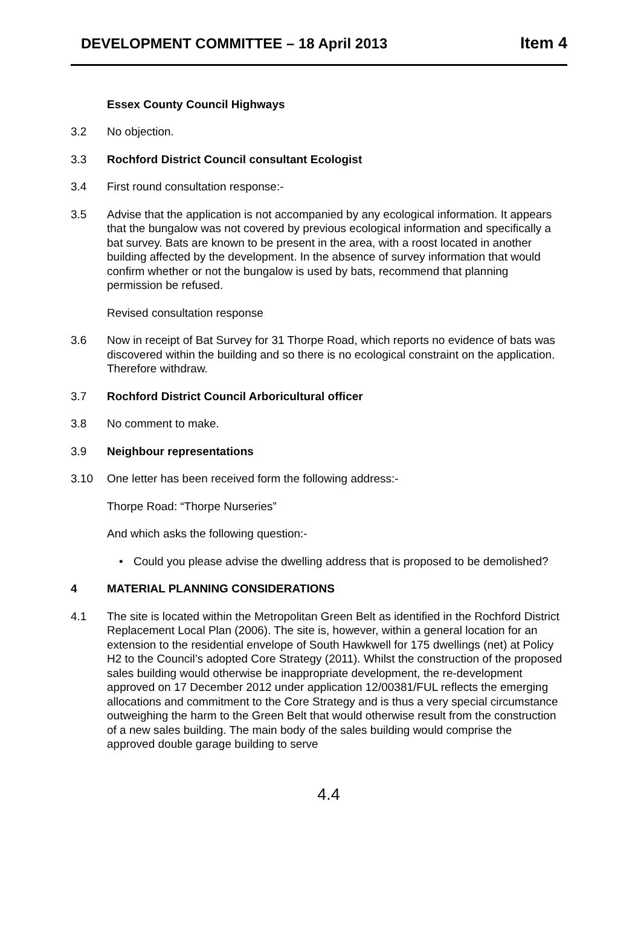DEVELOPMENT COMMITTEE – 18 April 2013
Item 4
Essex County Council Highways
3.2 No objection.
3.3 Rochford District Council consultant Ecologist
3.4 First round consultation response:-
3.5 Advise that the application is not accompanied by any ecological information. It appears that the bungalow was not covered by previous ecological information and specifically a bat survey. Bats are known to be present in the area, with a roost located in another building affected by the development. In the absence of survey information that would confirm whether or not the bungalow is used by bats, recommend that planning permission be refused.
Revised consultation response
3.6 Now in receipt of Bat Survey for 31 Thorpe Road, which reports no evidence of bats was discovered within the building and so there is no ecological constraint on the application. Therefore withdraw.
3.7 Rochford District Council Arboricultural officer
3.8 No comment to make.
3.9 Neighbour representations
3.10 One letter has been received form the following address:-
Thorpe Road: “Thorpe Nurseries”
And which asks the following question:-
• Could you please advise the dwelling address that is proposed to be demolished?
4 MATERIAL PLANNING CONSIDERATIONS
4.1 The site is located within the Metropolitan Green Belt as identified in the Rochford District Replacement Local Plan (2006). The site is, however, within a general location for an extension to the residential envelope of South Hawkwell for 175 dwellings (net) at Policy H2 to the Council’s adopted Core Strategy (2011). Whilst the construction of the proposed sales building would otherwise be inappropriate development, the re-development approved on 17 December 2012 under application 12/00381/FUL reflects the emerging allocations and commitment to the Core Strategy and is thus a very special circumstance outweighing the harm to the Green Belt that would otherwise result from the construction of a new sales building. The main body of the sales building would comprise the approved double garage building to serve
4.4